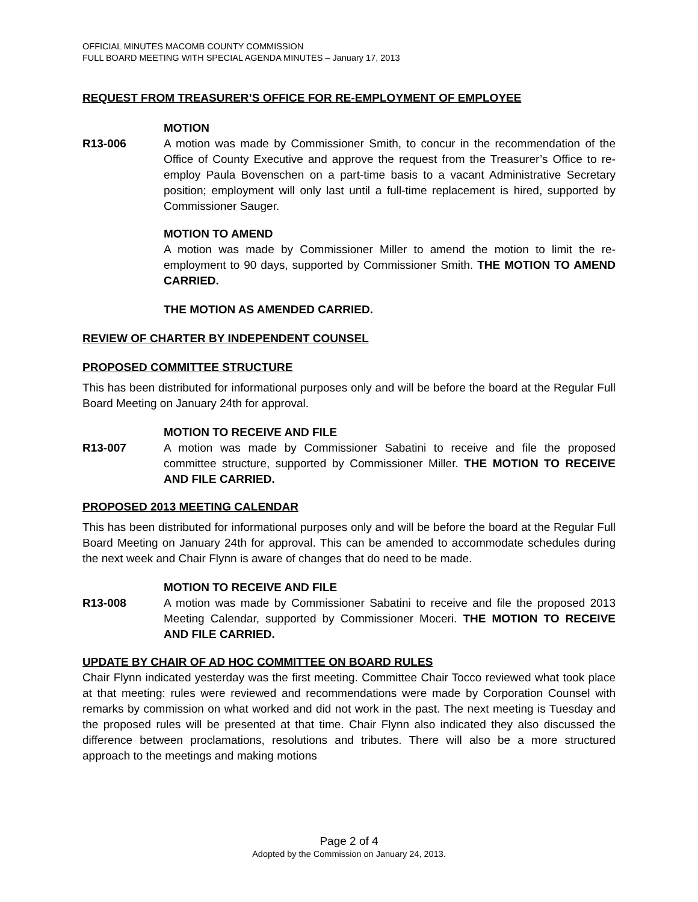OFFICIAL MINUTES MACOMB COUNTY COMMISSION
FULL BOARD MEETING WITH SPECIAL AGENDA MINUTES – January 17, 2013
REQUEST FROM TREASURER’S OFFICE FOR RE-EMPLOYMENT OF EMPLOYEE
MOTION
R13-006 A motion was made by Commissioner Smith, to concur in the recommendation of the Office of County Executive and approve the request from the Treasurer’s Office to re-employ Paula Bovenschen on a part-time basis to a vacant Administrative Secretary position; employment will only last until a full-time replacement is hired, supported by Commissioner Sauger.
MOTION TO AMEND
A motion was made by Commissioner Miller to amend the motion to limit the re-employment to 90 days, supported by Commissioner Smith. THE MOTION TO AMEND CARRIED.
THE MOTION AS AMENDED CARRIED.
REVIEW OF CHARTER BY INDEPENDENT COUNSEL
PROPOSED COMMITTEE STRUCTURE
This has been distributed for informational purposes only and will be before the board at the Regular Full Board Meeting on January 24th for approval.
MOTION TO RECEIVE AND FILE
R13-007 A motion was made by Commissioner Sabatini to receive and file the proposed committee structure, supported by Commissioner Miller. THE MOTION TO RECEIVE AND FILE CARRIED.
PROPOSED 2013 MEETING CALENDAR
This has been distributed for informational purposes only and will be before the board at the Regular Full Board Meeting on January 24th for approval. This can be amended to accommodate schedules during the next week and Chair Flynn is aware of changes that do need to be made.
MOTION TO RECEIVE AND FILE
R13-008 A motion was made by Commissioner Sabatini to receive and file the proposed 2013 Meeting Calendar, supported by Commissioner Moceri. THE MOTION TO RECEIVE AND FILE CARRIED.
UPDATE BY CHAIR OF AD HOC COMMITTEE ON BOARD RULES
Chair Flynn indicated yesterday was the first meeting. Committee Chair Tocco reviewed what took place at that meeting: rules were reviewed and recommendations were made by Corporation Counsel with remarks by commission on what worked and did not work in the past. The next meeting is Tuesday and the proposed rules will be presented at that time. Chair Flynn also indicated they also discussed the difference between proclamations, resolutions and tributes. There will also be a more structured approach to the meetings and making motions
Page 2 of 4
Adopted by the Commission on January 24, 2013.